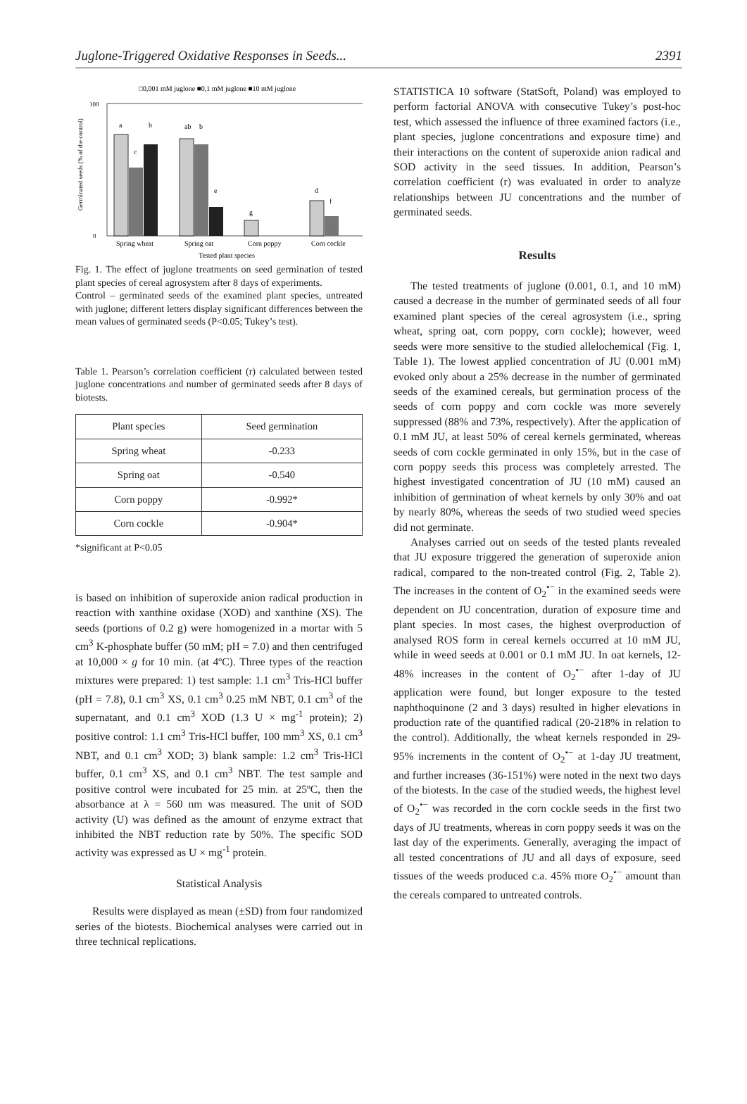Juglone-Triggered Oxidative Responses in Seeds... 2391
□0,001 mM juglone ■0,1 mM juglone ■10 mM juglone
100
0
Germinated seeds (% of the control)
a
b
ab
b
c
e
g
d
f
Spring wheat
Spring oat
Corn poppy
Corn cockle
Tested plant species
Fig. 1. The effect of juglone treatments on seed germination of tested plant species of cereal agrosystem after 8 days of experiments.
Control – germinated seeds of the examined plant species, untreated with juglone; different letters display significant differences between the mean values of germinated seeds (P<0.05; Tukey’s test).
Table 1. Pearson’s correlation coefficient (r) calculated between tested juglone concentrations and number of germinated seeds after 8 days of biotests.
| Plant species | Seed germination |
| --- | --- |
| Spring wheat | -0.233 |
| Spring oat | -0.540 |
| Corn poppy | -0.992* |
| Corn cockle | -0.904* |
*significant at P<0.05
is based on inhibition of superoxide anion radical production in reaction with xanthine oxidase (XOD) and xanthine (XS). The seeds (portions of 0.2 g) were homogenized in a mortar with 5 cm<sup>3</sup> K-phosphate buffer (50 mM; pH = 7.0) and then centrifuged at 10,000 × g for 10 min. (at 4ºC). Three types of the reaction mixtures were prepared: 1) test sample: 1.1 cm<sup>3</sup> Tris-HCl buffer (pH = 7.8), 0.1 cm<sup>3</sup> XS, 0.1 cm<sup>3</sup> 0.25 mM NBT, 0.1 cm<sup>3</sup> of the supernatant, and 0.1 cm<sup>3</sup> XOD (1.3 U × mg<sup>-1</sup> protein); 2) positive control: 1.1 cm<sup>3</sup> Tris-HCl buffer, 100 mm<sup>3</sup> XS, 0.1 cm<sup>3</sup> NBT, and 0.1 cm<sup>3</sup> XOD; 3) blank sample: 1.2 cm<sup>3</sup> Tris-HCl buffer, 0.1 cm<sup>3</sup> XS, and 0.1 cm<sup>3</sup> NBT. The test sample and positive control were incubated for 25 min. at 25ºC, then the absorbance at λ = 560 nm was measured. The unit of SOD activity (U) was defined as the amount of enzyme extract that inhibited the NBT reduction rate by 50%. The specific SOD activity was expressed as U × mg<sup>-1</sup> protein.
Statistical Analysis
Results were displayed as mean (±SD) from four randomized series of the biotests. Biochemical analyses were carried out in three technical replications.
STATISTICA 10 software (StatSoft, Poland) was employed to perform factorial ANOVA with consecutive Tukey’s post-hoc test, which assessed the influence of three examined factors (i.e., plant species, juglone concentrations and exposure time) and their interactions on the content of superoxide anion radical and SOD activity in the seed tissues. In addition, Pearson’s correlation coefficient (r) was evaluated in order to analyze relationships between JU concentrations and the number of germinated seeds.
Results
The tested treatments of juglone (0.001, 0.1, and 10 mM) caused a decrease in the number of germinated seeds of all four examined plant species of the cereal agrosystem (i.e., spring wheat, spring oat, corn poppy, corn cockle); however, weed seeds were more sensitive to the studied allelochemical (Fig. 1, Table 1). The lowest applied concentration of JU (0.001 mM) evoked only about a 25% decrease in the number of germinated seeds of the examined cereals, but germination process of the seeds of corn poppy and corn cockle was more severely suppressed (88% and 73%, respectively). After the application of 0.1 mM JU, at least 50% of cereal kernels germinated, whereas seeds of corn cockle germinated in only 15%, but in the case of corn poppy seeds this process was completely arrested. The highest investigated concentration of JU (10 mM) caused an inhibition of germination of wheat kernels by only 30% and oat by nearly 80%, whereas the seeds of two studied weed species did not germinate.
Analyses carried out on seeds of the tested plants revealed that JU exposure triggered the generation of superoxide anion radical, compared to the non-treated control (Fig. 2, Table 2). The increases in the content of O<sub>2</sub><sup>•−</sup> in the examined seeds were dependent on JU concentration, duration of exposure time and plant species. In most cases, the highest overproduction of analysed ROS form in cereal kernels occurred at 10 mM JU, while in weed seeds at 0.001 or 0.1 mM JU. In oat kernels, 12-48% increases in the content of O<sub>2</sub><sup>•−</sup> after 1-day of JU application were found, but longer exposure to the tested naphthoquinone (2 and 3 days) resulted in higher elevations in production rate of the quantified radical (20-218% in relation to the control). Additionally, the wheat kernels responded in 29-95% increments in the content of O<sub>2</sub><sup>•−</sup> at 1-day JU treatment, and further increases (36-151%) were noted in the next two days of the biotests. In the case of the studied weeds, the highest level of O<sub>2</sub><sup>•−</sup> was recorded in the corn cockle seeds in the first two days of JU treatments, whereas in corn poppy seeds it was on the last day of the experiments. Generally, averaging the impact of all tested concentrations of JU and all days of exposure, seed tissues of the weeds produced c.a. 45% more O<sub>2</sub><sup>•−</sup> amount than the cereals compared to untreated controls.